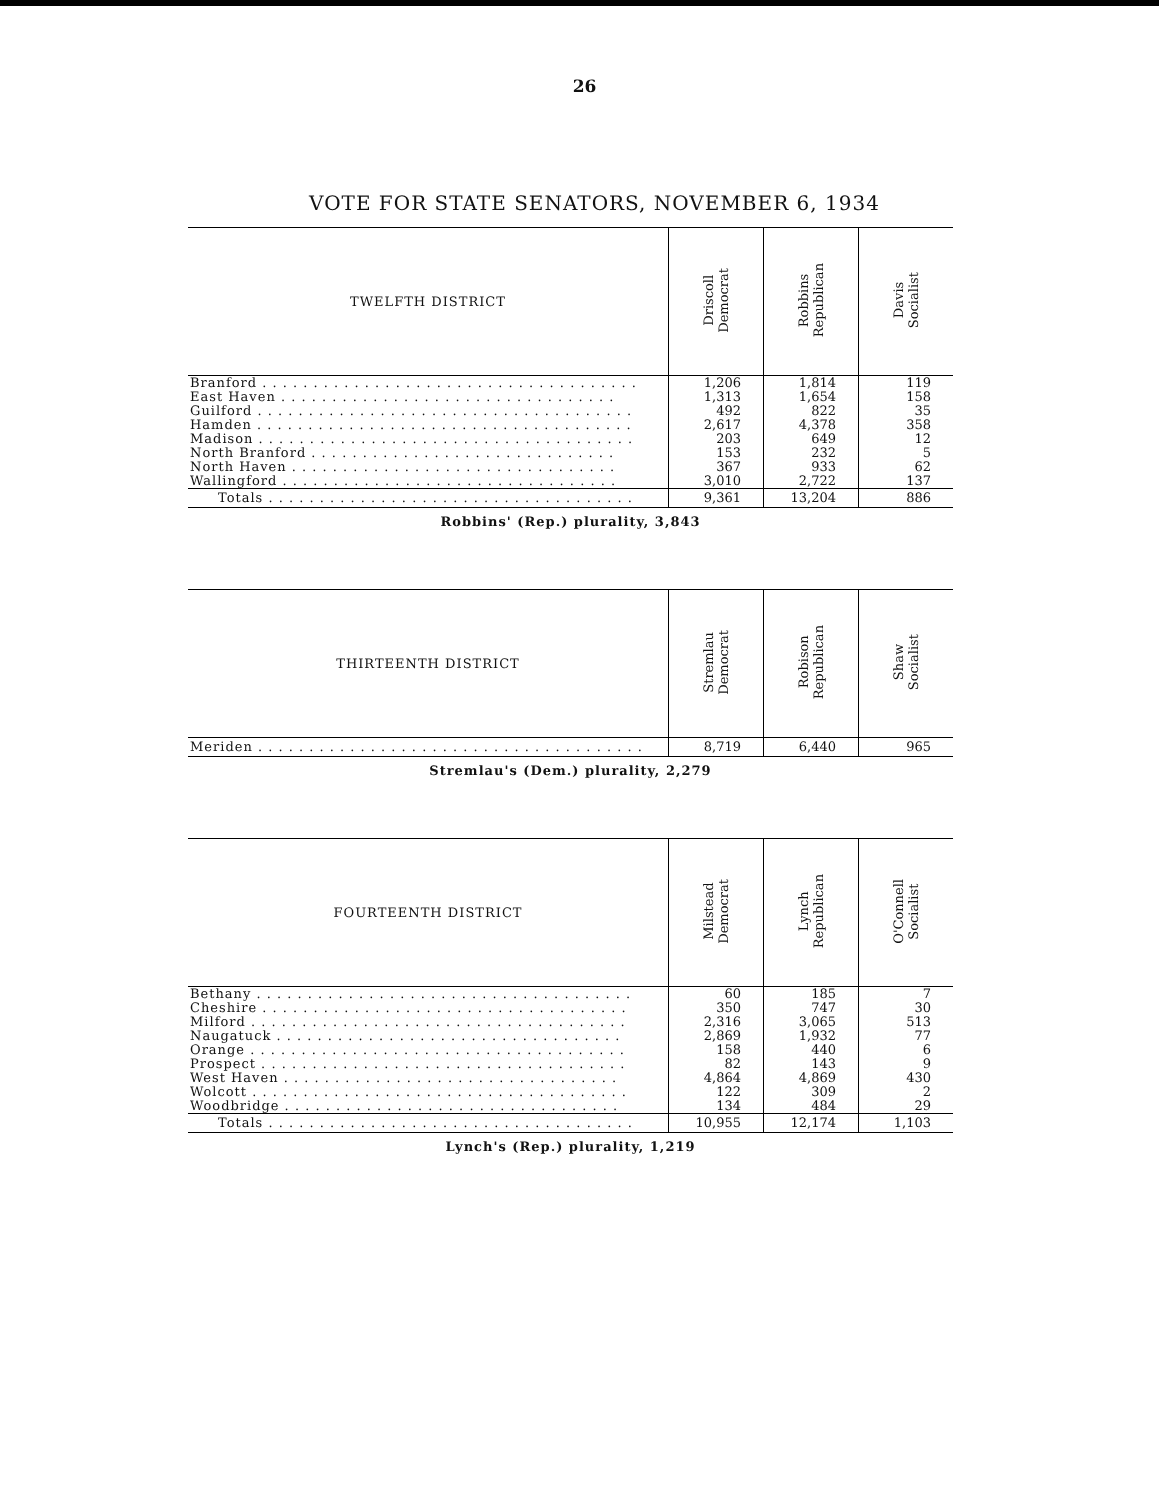26
VOTE FOR STATE SENATORS, NOVEMBER 6, 1934
| TWELFTH DISTRICT | Driscoll Democrat | Robbins Republican | Davis Socialist |
| --- | --- | --- | --- |
| Branford . . . . . . . . . . . . . . . . . . . . . . . . . . . . . . . . . . . . . | 1,206 | 1,814 | 119 |
| East Haven . . . . . . . . . . . . . . . . . . . . . . . . . . . . . . . . . | 1,313 | 1,654 | 158 |
| Guilford . . . . . . . . . . . . . . . . . . . . . . . . . . . . . . . . . . . . . | 492 | 822 | 35 |
| Hamden . . . . . . . . . . . . . . . . . . . . . . . . . . . . . . . . . . . . . | 2,617 | 4,378 | 358 |
| Madison . . . . . . . . . . . . . . . . . . . . . . . . . . . . . . . . . . . . . | 203 | 649 | 12 |
| North Branford . . . . . . . . . . . . . . . . . . . . . . . . . . . . . . | 153 | 232 | 5 |
| North Haven . . . . . . . . . . . . . . . . . . . . . . . . . . . . . . . . | 367 | 933 | 62 |
| Wallingford . . . . . . . . . . . . . . . . . . . . . . . . . . . . . . . . . | 3,010 | 2,722 | 137 |
| Totals . . . . . . . . . . . . . . . . . . . . . . . . . . . . . . . . . . . . | 9,361 | 13,204 | 886 |
Robbins' (Rep.) plurality, 3,843
| THIRTEENTH DISTRICT | Stremlau Democrat | Robison Republican | Shaw Socialist |
| --- | --- | --- | --- |
| Meriden . . . . . . . . . . . . . . . . . . . . . . . . . . . . . . . . . . . . . . | 8,719 | 6,440 | 965 |
Stremlau's (Dem.) plurality, 2,279
| FOURTEENTH DISTRICT | Milstead Democrat | Lynch Republican | O'Connell Socialist |
| --- | --- | --- | --- |
| Bethany . . . . . . . . . . . . . . . . . . . . . . . . . . . . . . . . . . . . . | 60 | 185 | 7 |
| Cheshire . . . . . . . . . . . . . . . . . . . . . . . . . . . . . . . . . . . . | 350 | 747 | 30 |
| Milford . . . . . . . . . . . . . . . . . . . . . . . . . . . . . . . . . . . . . | 2,316 | 3,065 | 513 |
| Naugatuck . . . . . . . . . . . . . . . . . . . . . . . . . . . . . . . . . . | 2,869 | 1,932 | 77 |
| Orange . . . . . . . . . . . . . . . . . . . . . . . . . . . . . . . . . . . . . | 158 | 440 | 6 |
| Prospect . . . . . . . . . . . . . . . . . . . . . . . . . . . . . . . . . . . . | 82 | 143 | 9 |
| West Haven . . . . . . . . . . . . . . . . . . . . . . . . . . . . . . . . . | 4,864 | 4,869 | 430 |
| Wolcott . . . . . . . . . . . . . . . . . . . . . . . . . . . . . . . . . . . . . | 122 | 309 | 2 |
| Woodbridge . . . . . . . . . . . . . . . . . . . . . . . . . . . . . . . . . | 134 | 484 | 29 |
| Totals . . . . . . . . . . . . . . . . . . . . . . . . . . . . . . . . . . . . | 10,955 | 12,174 | 1,103 |
Lynch's (Rep.) plurality, 1,219